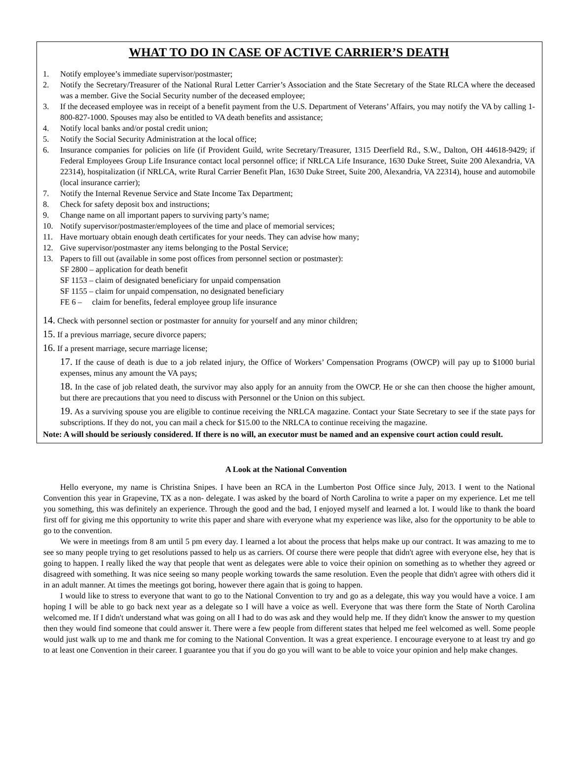WHAT TO DO IN CASE OF ACTIVE CARRIER’S DEATH
1. Notify employee’s immediate supervisor/postmaster;
2. Notify the Secretary/Treasurer of the National Rural Letter Carrier’s Association and the State Secretary of the State RLCA where the deceased was a member. Give the Social Security number of the deceased employee;
3. If the deceased employee was in receipt of a benefit payment from the U.S. Department of Veterans’ Affairs, you may notify the VA by calling 1-800-827-1000. Spouses may also be entitled to VA death benefits and assistance;
4. Notify local banks and/or postal credit union;
5. Notify the Social Security Administration at the local office;
6. Insurance companies for policies on life (if Provident Guild, write Secretary/Treasurer, 1315 Deerfield Rd., S.W., Dalton, OH 44618-9429; if Federal Employees Group Life Insurance contact local personnel office; if NRLCA Life Insurance, 1630 Duke Street, Suite 200 Alexandria, VA 22314), hospitalization (if NRLCA, write Rural Carrier Benefit Plan, 1630 Duke Street, Suite 200, Alexandria, VA 22314), house and automobile (local insurance carrier);
7. Notify the Internal Revenue Service and State Income Tax Department;
8. Check for safety deposit box and instructions;
9. Change name on all important papers to surviving party’s name;
10. Notify supervisor/postmaster/employees of the time and place of memorial services;
11. Have mortuary obtain enough death certificates for your needs. They can advise how many;
12. Give supervisor/postmaster any items belonging to the Postal Service;
13. Papers to fill out (available in some post offices from personnel section or postmaster):
SF 2800 – application for death benefit
SF 1153 – claim of designated beneficiary for unpaid compensation
SF 1155 – claim for unpaid compensation, no designated beneficiary
FE 6 – claim for benefits, federal employee group life insurance
14. Check with personnel section or postmaster for annuity for yourself and any minor children;
15. If a previous marriage, secure divorce papers;
16. If a present marriage, secure marriage license;
17. If the cause of death is due to a job related injury, the Office of Workers’ Compensation Programs (OWCP) will pay up to $1000 burial expenses, minus any amount the VA pays;
18. In the case of job related death, the survivor may also apply for an annuity from the OWCP. He or she can then choose the higher amount, but there are precautions that you need to discuss with Personnel or the Union on this subject.
19. As a surviving spouse you are eligible to continue receiving the NRLCA magazine. Contact your State Secretary to see if the state pays for subscriptions. If they do not, you can mail a check for $15.00 to the NRLCA to continue receiving the magazine.
Note: A will should be seriously considered. If there is no will, an executor must be named and an expensive court action could result.
A Look at the National Convention
Hello everyone, my name is Christina Snipes. I have been an RCA in the Lumberton Post Office since July, 2013. I went to the National Convention this year in Grapevine, TX as a non- delegate. I was asked by the board of North Carolina to write a paper on my experience. Let me tell you something, this was definitely an experience. Through the good and the bad, I enjoyed myself and learned a lot. I would like to thank the board first off for giving me this opportunity to write this paper and share with everyone what my experience was like, also for the opportunity to be able to go to the convention.
We were in meetings from 8 am until 5 pm every day. I learned a lot about the process that helps make up our contract. It was amazing to me to see so many people trying to get resolutions passed to help us as carriers. Of course there were people that didn't agree with everyone else, hey that is going to happen. I really liked the way that people that went as delegates were able to voice their opinion on something as to whether they agreed or disagreed with something. It was nice seeing so many people working towards the same resolution. Even the people that didn't agree with others did it in an adult manner. At times the meetings got boring, however there again that is going to happen.
I would like to stress to everyone that want to go to the National Convention to try and go as a delegate, this way you would have a voice. I am hoping I will be able to go back next year as a delegate so I will have a voice as well. Everyone that was there form the State of North Carolina welcomed me. If I didn't understand what was going on all I had to do was ask and they would help me. If they didn't know the answer to my question then they would find someone that could answer it. There were a few people from different states that helped me feel welcomed as well. Some people would just walk up to me and thank me for coming to the National Convention. It was a great experience. I encourage everyone to at least try and go to at least one Convention in their career. I guarantee you that if you do go you will want to be able to voice your opinion and help make changes.